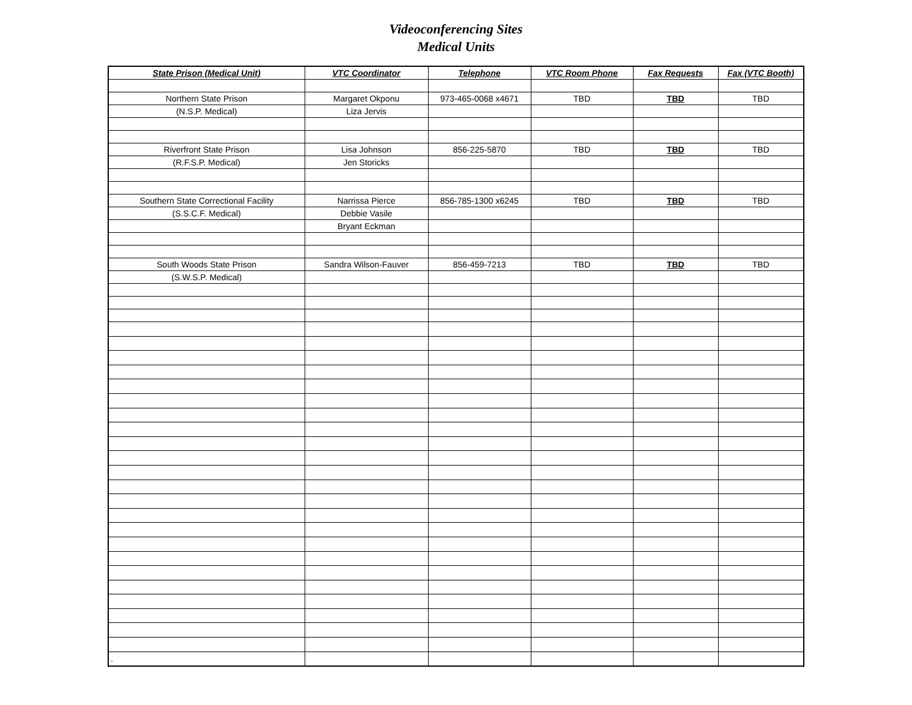Videoconferencing Sites
Medical Units
| State Prison (Medical Unit) | VTC Coordinator | Telephone | VTC Room Phone | Fax Requests | Fax (VTC Booth) |
| --- | --- | --- | --- | --- | --- |
| Northern State Prison | Margaret Okponu | 973-465-0068 x4671 | TBD | TBD | TBD |
| (N.S.P. Medical) | Liza Jervis | | | | |
| Riverfront State Prison | Lisa Johnson | 856-225-5870 | TBD | TBD | TBD |
| (R.F.S.P. Medical) | Jen Storicks | | | | |
| Southern State Correctional Facility | Narrissa Pierce | 856-785-1300 x6245 | TBD | TBD | TBD |
| (S.S.C.F. Medical) | Debbie Vasile | | | | |
| | Bryant Eckman | | | | |
| South Woods State Prison | Sandra Wilson-Fauver | 856-459-7213 | TBD | TBD | TBD |
| (S.W.S.P. Medical) | | | | | |
| . | | | | | |